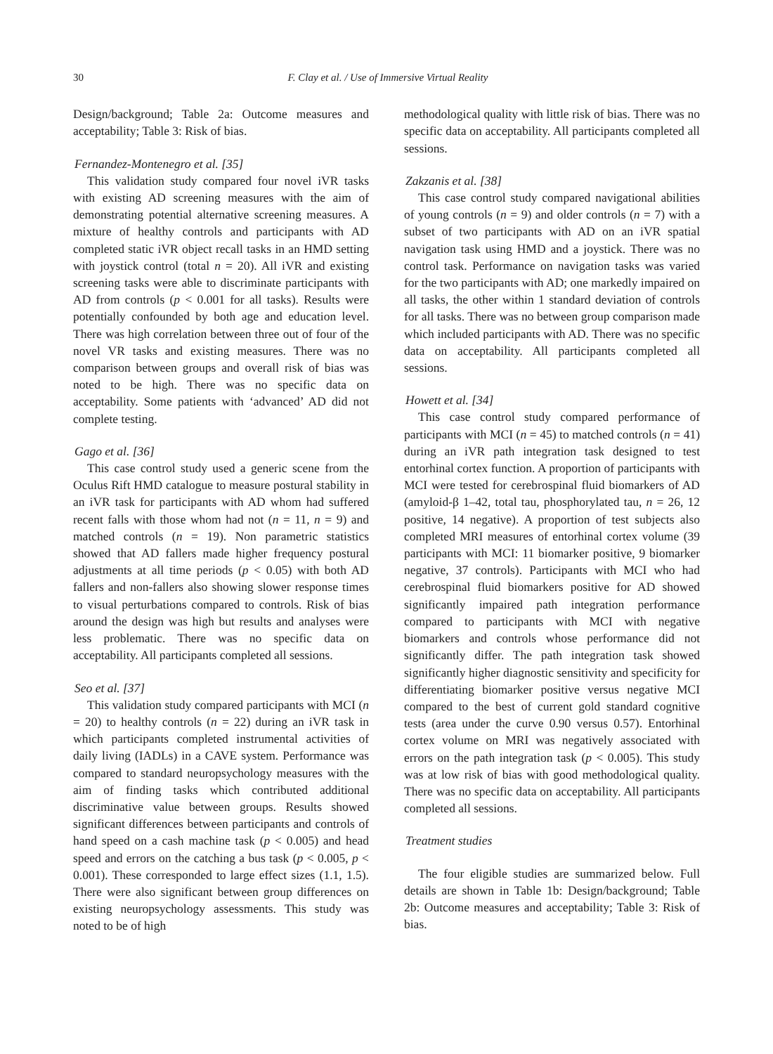30 F. Clay et al. / Use of Immersive Virtual Reality
Design/background; Table 2a: Outcome measures and acceptability; Table 3: Risk of bias.
Fernandez-Montenegro et al. [35]
This validation study compared four novel iVR tasks with existing AD screening measures with the aim of demonstrating potential alternative screening measures. A mixture of healthy controls and participants with AD completed static iVR object recall tasks in an HMD setting with joystick control (total n = 20). All iVR and existing screening tasks were able to discriminate participants with AD from controls (p < 0.001 for all tasks). Results were potentially confounded by both age and education level. There was high correlation between three out of four of the novel VR tasks and existing measures. There was no comparison between groups and overall risk of bias was noted to be high. There was no specific data on acceptability. Some patients with ‘advanced’ AD did not complete testing.
Gago et al. [36]
This case control study used a generic scene from the Oculus Rift HMD catalogue to measure postural stability in an iVR task for participants with AD whom had suffered recent falls with those whom had not (n = 11, n = 9) and matched controls (n = 19). Non parametric statistics showed that AD fallers made higher frequency postural adjustments at all time periods (p < 0.05) with both AD fallers and non-fallers also showing slower response times to visual perturbations compared to controls. Risk of bias around the design was high but results and analyses were less problematic. There was no specific data on acceptability. All participants completed all sessions.
Seo et al. [37]
This validation study compared participants with MCI (n = 20) to healthy controls (n = 22) during an iVR task in which participants completed instrumental activities of daily living (IADLs) in a CAVE system. Performance was compared to standard neuropsychology measures with the aim of finding tasks which contributed additional discriminative value between groups. Results showed significant differences between participants and controls of hand speed on a cash machine task (p < 0.005) and head speed and errors on the catching a bus task (p < 0.005, p < 0.001). These corresponded to large effect sizes (1.1, 1.5). There were also significant between group differences on existing neuropsychology assessments. This study was noted to be of high
methodological quality with little risk of bias. There was no specific data on acceptability. All participants completed all sessions.
Zakzanis et al. [38]
This case control study compared navigational abilities of young controls (n = 9) and older controls (n = 7) with a subset of two participants with AD on an iVR spatial navigation task using HMD and a joystick. There was no control task. Performance on navigation tasks was varied for the two participants with AD; one markedly impaired on all tasks, the other within 1 standard deviation of controls for all tasks. There was no between group comparison made which included participants with AD. There was no specific data on acceptability. All participants completed all sessions.
Howett et al. [34]
This case control study compared performance of participants with MCI (n = 45) to matched controls (n = 41) during an iVR path integration task designed to test entorhinal cortex function. A proportion of participants with MCI were tested for cerebrospinal fluid biomarkers of AD (amyloid-β 1–42, total tau, phosphorylated tau, n = 26, 12 positive, 14 negative). A proportion of test subjects also completed MRI measures of entorhinal cortex volume (39 participants with MCI: 11 biomarker positive, 9 biomarker negative, 37 controls). Participants with MCI who had cerebrospinal fluid biomarkers positive for AD showed significantly impaired path integration performance compared to participants with MCI with negative biomarkers and controls whose performance did not significantly differ. The path integration task showed significantly higher diagnostic sensitivity and specificity for differentiating biomarker positive versus negative MCI compared to the best of current gold standard cognitive tests (area under the curve 0.90 versus 0.57). Entorhinal cortex volume on MRI was negatively associated with errors on the path integration task (p < 0.005). This study was at low risk of bias with good methodological quality. There was no specific data on acceptability. All participants completed all sessions.
Treatment studies
The four eligible studies are summarized below. Full details are shown in Table 1b: Design/background; Table 2b: Outcome measures and acceptability; Table 3: Risk of bias.